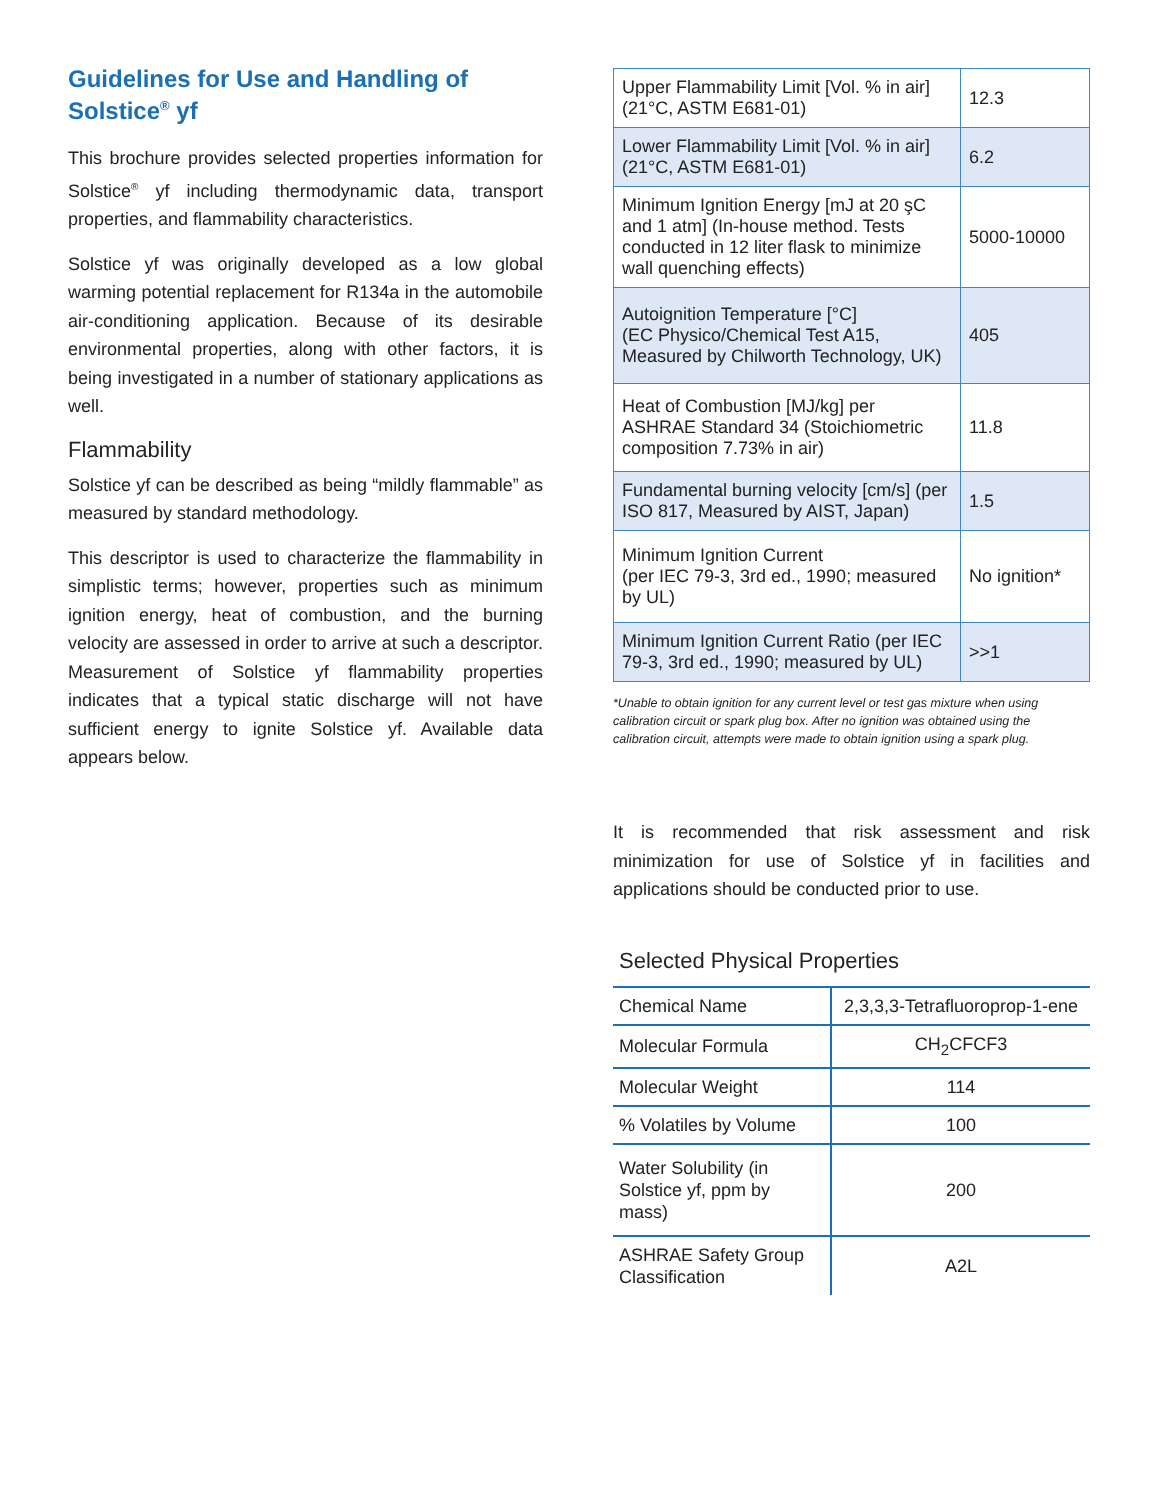Guidelines for Use and Handling of Solstice<sup>®</sup> yf
This brochure provides selected properties information for Solstice<sup>®</sup> yf including thermodynamic data, transport properties, and flammability characteristics.
Solstice yf was originally developed as a low global warming potential replacement for R134a in the automobile air-conditioning application. Because of its desirable environmental properties, along with other factors, it is being investigated in a number of stationary applications as well.
Flammability
Solstice yf can be described as being “mildly flammable” as measured by standard methodology.
This descriptor is used to characterize the flammability in simplistic terms; however, properties such as minimum ignition energy, heat of combustion, and the burning velocity are assessed in order to arrive at such a descriptor. Measurement of Solstice yf flammability properties indicates that a typical static discharge will not have sufficient energy to ignite Solstice yf. Available data appears below.
| Upper Flammability Limit [Vol. % in air] (21°C, ASTM E681-01) | 12.3 |
| Lower Flammability Limit [Vol. % in air] (21°C, ASTM E681-01) | 6.2 |
| Minimum Ignition Energy [mJ at 20 şC and 1 atm] (In-house method. Tests conducted in 12 liter flask to minimize wall quenching effects) | 5000-10000 |
| Autoignition Temperature [°C] (EC Physico/Chemical Test A15, Measured by Chilworth Technology, UK) | 405 |
| Heat of Combustion [MJ/kg] per ASHRAE Standard 34 (Stoichiometric composition 7.73% in air) | 11.8 |
| Fundamental burning velocity [cm/s] (per ISO 817, Measured by AIST, Japan) | 1.5 |
| Minimum Ignition Current (per IEC 79-3, 3rd ed., 1990; measured by UL) | No ignition* |
| Minimum Ignition Current Ratio (per IEC 79-3, 3rd ed., 1990; measured by UL) | >>1 |
*Unable to obtain ignition for any current level or test gas mixture when using calibration circuit or spark plug box. After no ignition was obtained using the calibration circuit, attempts were made to obtain ignition using a spark plug.
It is recommended that risk assessment and risk minimization for use of Solstice yf in facilities and applications should be conducted prior to use.
Selected Physical Properties
| Chemical Name | 2,3,3,3-Tetrafluoroprop-1-ene |
| Molecular Formula | CH<sub>2</sub>CFCF3 |
| Molecular Weight | 114 |
| % Volatiles by Volume | 100 |
| Water Solubility (in Solstice yf, ppm by mass) | 200 |
| ASHRAE Safety Group Classification | A2L |